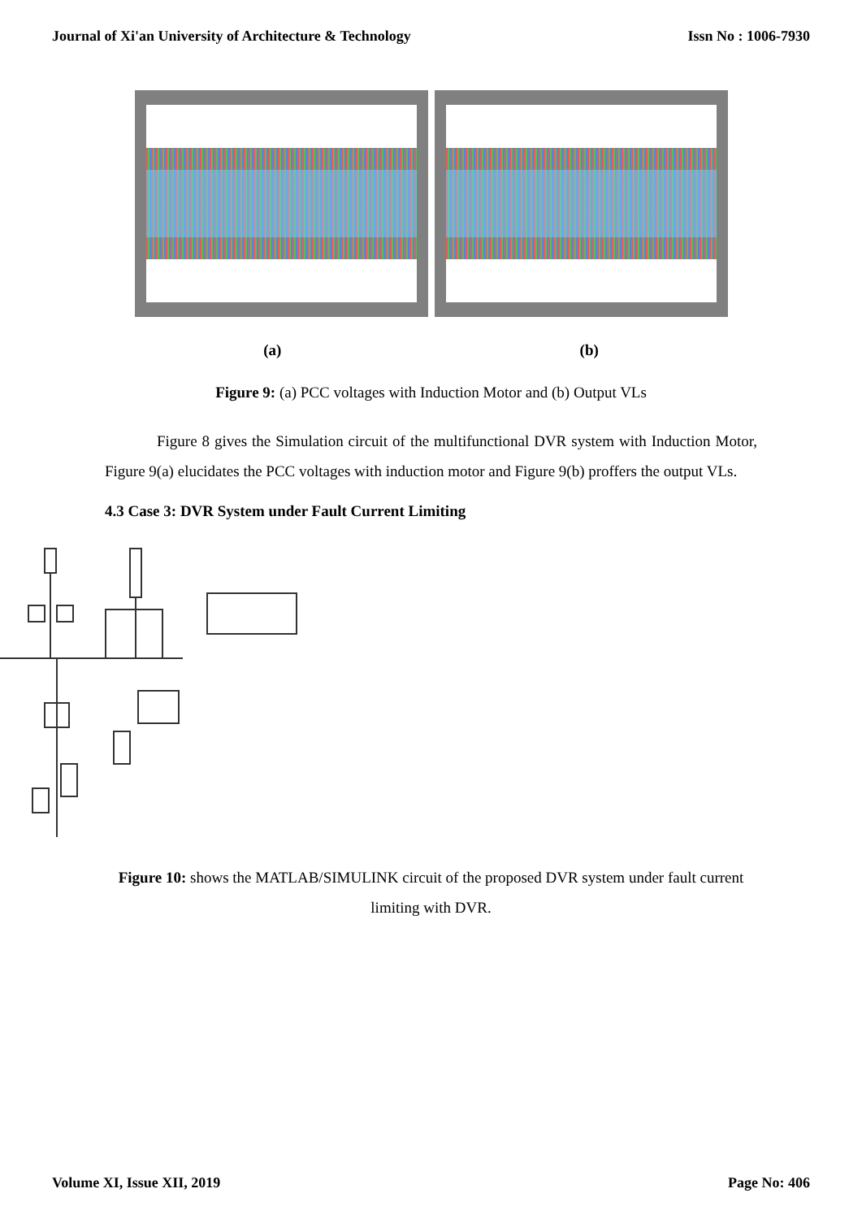Journal of Xi'an University of Architecture & Technology Issn No : 1006-7930
(a) (b)
Figure 9: (a) PCC voltages with Induction Motor and (b) Output VLs
Figure 8 gives the Simulation circuit of the multifunctional DVR system with Induction Motor, Figure 9(a) elucidates the PCC voltages with induction motor and Figure 9(b) proffers the output VLs.
4.3 Case 3: DVR System under Fault Current Limiting
Figure 10: shows the MATLAB/SIMULINK circuit of the proposed DVR system under fault current limiting with DVR.
Volume XI, Issue XII, 2019 Page No: 406